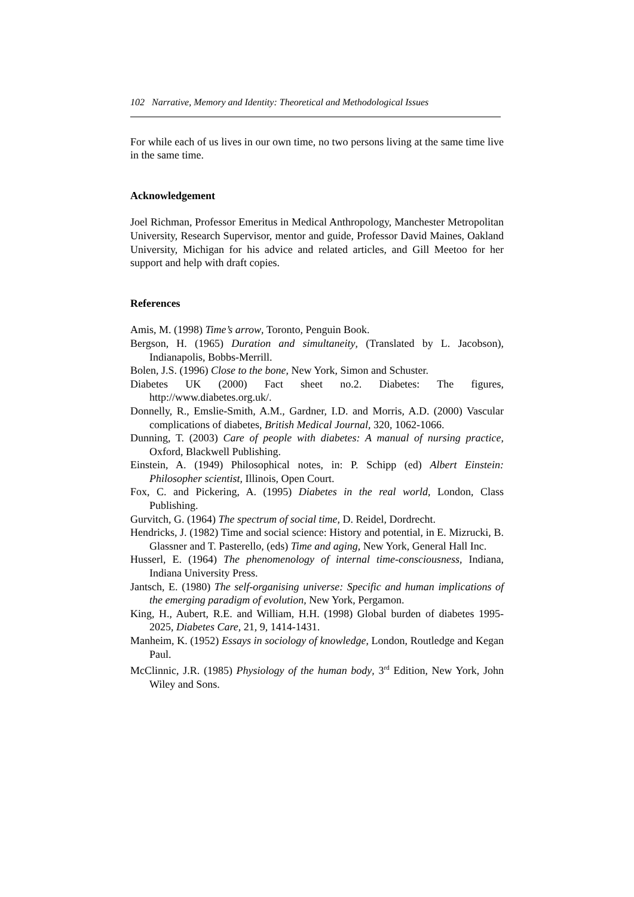102 Narrative, Memory and Identity: Theoretical and Methodological Issues
For while each of us lives in our own time, no two persons living at the same time live in the same time.
Acknowledgement
Joel Richman, Professor Emeritus in Medical Anthropology, Manchester Metropolitan University, Research Supervisor, mentor and guide, Professor David Maines, Oakland University, Michigan for his advice and related articles, and Gill Meetoo for her support and help with draft copies.
References
Amis, M. (1998) Time’s arrow, Toronto, Penguin Book.
Bergson, H. (1965) Duration and simultaneity, (Translated by L. Jacobson), Indianapolis, Bobbs-Merrill.
Bolen, J.S. (1996) Close to the bone, New York, Simon and Schuster.
Diabetes UK (2000) Fact sheet no.2. Diabetes: The figures, http://www.diabetes.org.uk/.
Donnelly, R., Emslie-Smith, A.M., Gardner, I.D. and Morris, A.D. (2000) Vascular complications of diabetes, British Medical Journal, 320, 1062-1066.
Dunning, T. (2003) Care of people with diabetes: A manual of nursing practice, Oxford, Blackwell Publishing.
Einstein, A. (1949) Philosophical notes, in: P. Schipp (ed) Albert Einstein: Philosopher scientist, Illinois, Open Court.
Fox, C. and Pickering, A. (1995) Diabetes in the real world, London, Class Publishing.
Gurvitch, G. (1964) The spectrum of social time, D. Reidel, Dordrecht.
Hendricks, J. (1982) Time and social science: History and potential, in E. Mizrucki, B. Glassner and T. Pasterello, (eds) Time and aging, New York, General Hall Inc.
Husserl, E. (1964) The phenomenology of internal time-consciousness, Indiana, Indiana University Press.
Jantsch, E. (1980) The self-organising universe: Specific and human implications of the emerging paradigm of evolution, New York, Pergamon.
King, H., Aubert, R.E. and William, H.H. (1998) Global burden of diabetes 1995-2025, Diabetes Care, 21, 9, 1414-1431.
Manheim, K. (1952) Essays in sociology of knowledge, London, Routledge and Kegan Paul.
McClinnic, J.R. (1985) Physiology of the human body, 3<sup>rd</sup> Edition, New York, John Wiley and Sons.